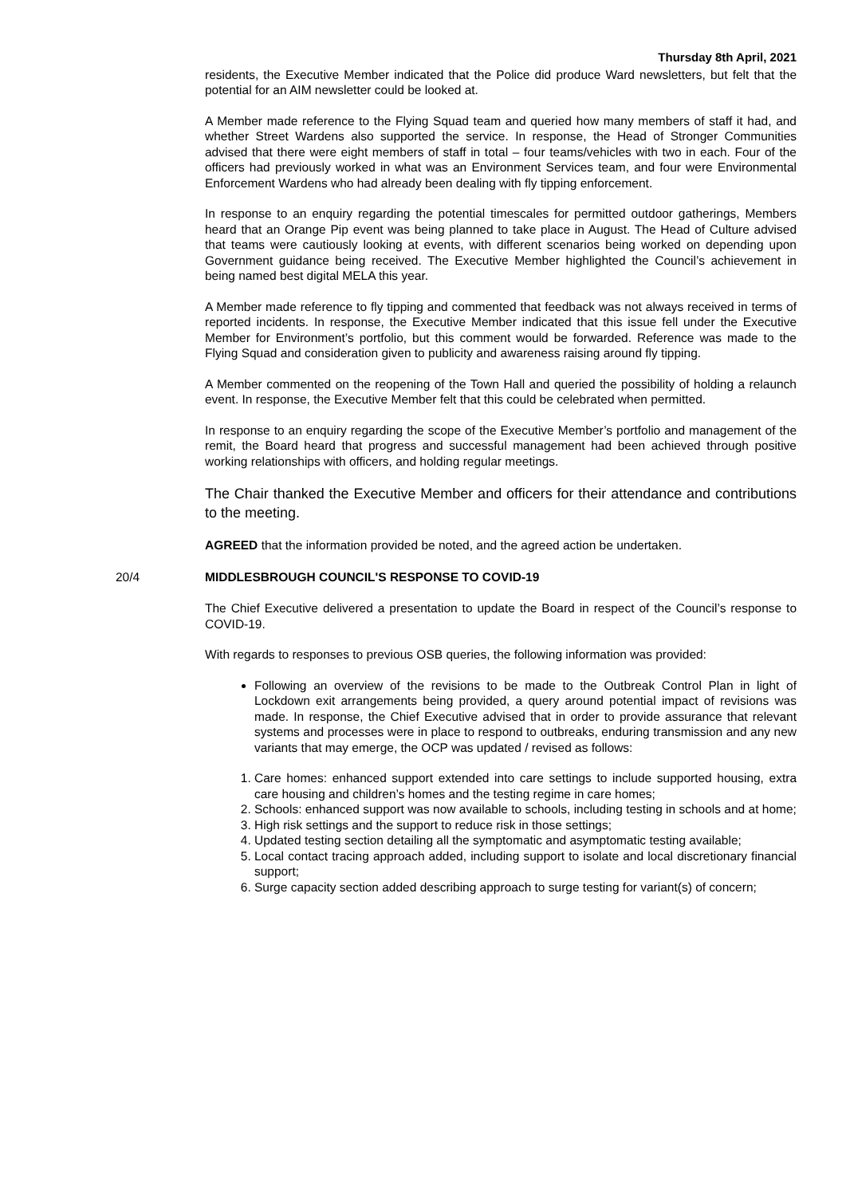Thursday 8th April, 2021
residents, the Executive Member indicated that the Police did produce Ward newsletters, but felt that the potential for an AIM newsletter could be looked at.
A Member made reference to the Flying Squad team and queried how many members of staff it had, and whether Street Wardens also supported the service. In response, the Head of Stronger Communities advised that there were eight members of staff in total – four teams/vehicles with two in each. Four of the officers had previously worked in what was an Environment Services team, and four were Environmental Enforcement Wardens who had already been dealing with fly tipping enforcement.
In response to an enquiry regarding the potential timescales for permitted outdoor gatherings, Members heard that an Orange Pip event was being planned to take place in August. The Head of Culture advised that teams were cautiously looking at events, with different scenarios being worked on depending upon Government guidance being received. The Executive Member highlighted the Council’s achievement in being named best digital MELA this year.
A Member made reference to fly tipping and commented that feedback was not always received in terms of reported incidents. In response, the Executive Member indicated that this issue fell under the Executive Member for Environment’s portfolio, but this comment would be forwarded. Reference was made to the Flying Squad and consideration given to publicity and awareness raising around fly tipping.
A Member commented on the reopening of the Town Hall and queried the possibility of holding a relaunch event. In response, the Executive Member felt that this could be celebrated when permitted.
In response to an enquiry regarding the scope of the Executive Member’s portfolio and management of the remit, the Board heard that progress and successful management had been achieved through positive working relationships with officers, and holding regular meetings.
The Chair thanked the Executive Member and officers for their attendance and contributions to the meeting.
AGREED that the information provided be noted, and the agreed action be undertaken.
20/4 MIDDLESBROUGH COUNCIL'S RESPONSE TO COVID-19
The Chief Executive delivered a presentation to update the Board in respect of the Council’s response to COVID-19.
With regards to responses to previous OSB queries, the following information was provided:
Following an overview of the revisions to be made to the Outbreak Control Plan in light of Lockdown exit arrangements being provided, a query around potential impact of revisions was made. In response, the Chief Executive advised that in order to provide assurance that relevant systems and processes were in place to respond to outbreaks, enduring transmission and any new variants that may emerge, the OCP was updated / revised as follows:
1. Care homes: enhanced support extended into care settings to include supported housing, extra care housing and children’s homes and the testing regime in care homes;
2. Schools: enhanced support was now available to schools, including testing in schools and at home;
3. High risk settings and the support to reduce risk in those settings;
4. Updated testing section detailing all the symptomatic and asymptomatic testing available;
5. Local contact tracing approach added, including support to isolate and local discretionary financial support;
6. Surge capacity section added describing approach to surge testing for variant(s) of concern;